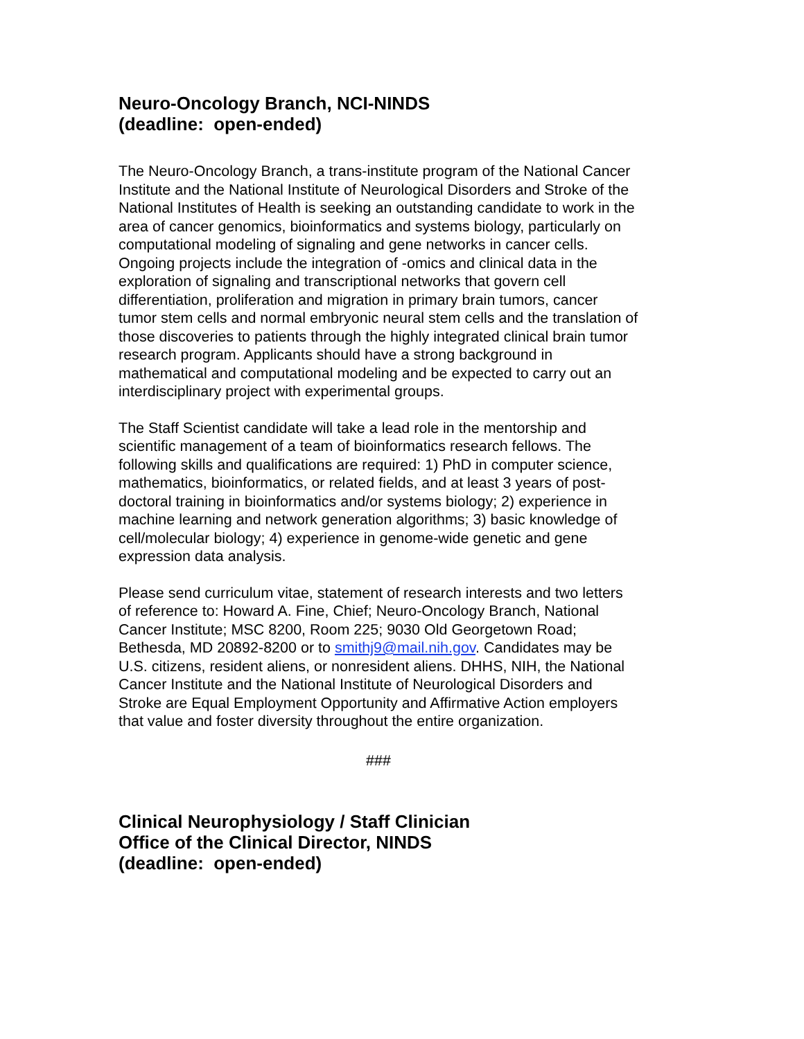Neuro-Oncology Branch, NCI-NINDS
(deadline: open-ended)
The Neuro-Oncology Branch, a trans-institute program of the National Cancer Institute and the National Institute of Neurological Disorders and Stroke of the National Institutes of Health is seeking an outstanding candidate to work in the area of cancer genomics, bioinformatics and systems biology, particularly on computational modeling of signaling and gene networks in cancer cells. Ongoing projects include the integration of -omics and clinical data in the exploration of signaling and transcriptional networks that govern cell differentiation, proliferation and migration in primary brain tumors, cancer tumor stem cells and normal embryonic neural stem cells and the translation of those discoveries to patients through the highly integrated clinical brain tumor research program. Applicants should have a strong background in mathematical and computational modeling and be expected to carry out an interdisciplinary project with experimental groups.
The Staff Scientist candidate will take a lead role in the mentorship and scientific management of a team of bioinformatics research fellows. The following skills and qualifications are required: 1) PhD in computer science, mathematics, bioinformatics, or related fields, and at least 3 years of post-doctoral training in bioinformatics and/or systems biology; 2) experience in machine learning and network generation algorithms; 3) basic knowledge of cell/molecular biology; 4) experience in genome-wide genetic and gene expression data analysis.
Please send curriculum vitae, statement of research interests and two letters of reference to: Howard A. Fine, Chief; Neuro-Oncology Branch, National Cancer Institute; MSC 8200, Room 225; 9030 Old Georgetown Road; Bethesda, MD 20892-8200 or to smithj9@mail.nih.gov. Candidates may be U.S. citizens, resident aliens, or nonresident aliens. DHHS, NIH, the National Cancer Institute and the National Institute of Neurological Disorders and Stroke are Equal Employment Opportunity and Affirmative Action employers that value and foster diversity throughout the entire organization.
###
Clinical Neurophysiology / Staff Clinician
Office of the Clinical Director, NINDS
(deadline: open-ended)